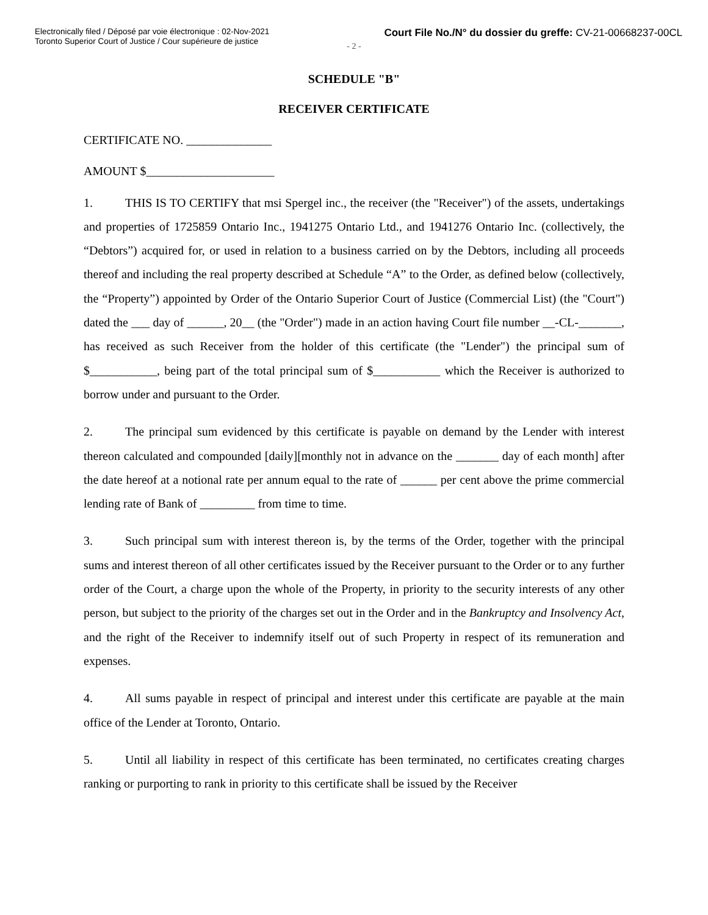Electronically filed / Déposé par voie électronique : 02-Nov-2021
Toronto Superior Court of Justice / Cour supérieure de justice
Court File No./N° du dossier du greffe: CV-21-00668237-00CL
- 2 -
SCHEDULE "B"
RECEIVER CERTIFICATE
CERTIFICATE NO. ______________
AMOUNT $_____________________
1. THIS IS TO CERTIFY that msi Spergel inc., the receiver (the "Receiver") of the assets, undertakings and properties of 1725859 Ontario Inc., 1941275 Ontario Ltd., and 1941276 Ontario Inc. (collectively, the “Debtors”) acquired for, or used in relation to a business carried on by the Debtors, including all proceeds thereof and including the real property described at Schedule “A” to the Order, as defined below (collectively, the “Property”) appointed by Order of the Ontario Superior Court of Justice (Commercial List) (the "Court") dated the ___ day of ______, 20__ (the "Order") made in an action having Court file number __-CL-_______, has received as such Receiver from the holder of this certificate (the "Lender") the principal sum of $___________, being part of the total principal sum of $___________ which the Receiver is authorized to borrow under and pursuant to the Order.
2. The principal sum evidenced by this certificate is payable on demand by the Lender with interest thereon calculated and compounded [daily][monthly not in advance on the _______ day of each month] after the date hereof at a notional rate per annum equal to the rate of ______ per cent above the prime commercial lending rate of Bank of _________ from time to time.
3. Such principal sum with interest thereon is, by the terms of the Order, together with the principal sums and interest thereon of all other certificates issued by the Receiver pursuant to the Order or to any further order of the Court, a charge upon the whole of the Property, in priority to the security interests of any other person, but subject to the priority of the charges set out in the Order and in the Bankruptcy and Insolvency Act, and the right of the Receiver to indemnify itself out of such Property in respect of its remuneration and expenses.
4. All sums payable in respect of principal and interest under this certificate are payable at the main office of the Lender at Toronto, Ontario.
5. Until all liability in respect of this certificate has been terminated, no certificates creating charges ranking or purporting to rank in priority to this certificate shall be issued by the Receiver